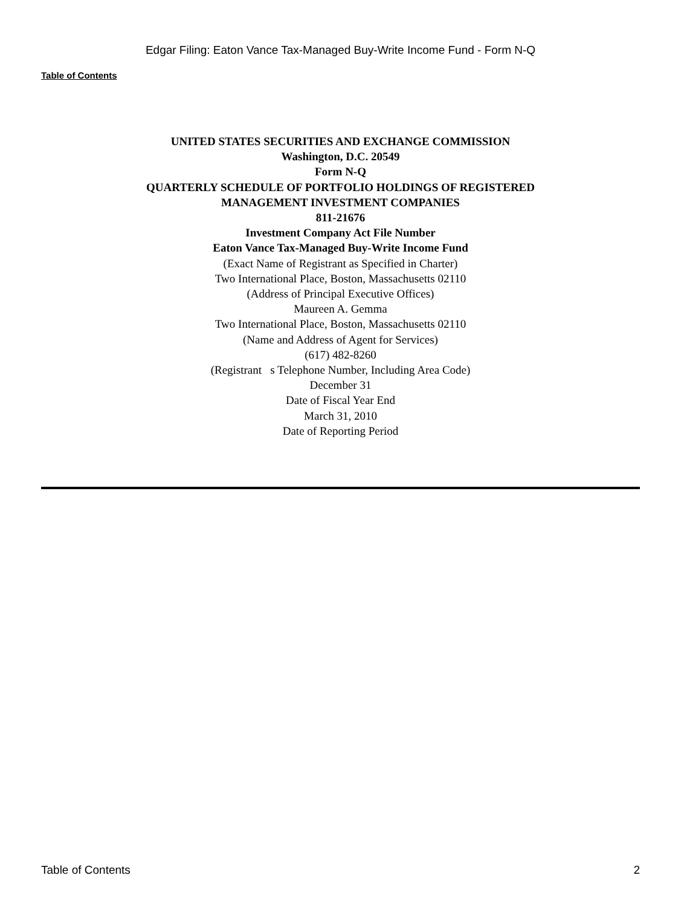Edgar Filing: Eaton Vance Tax-Managed Buy-Write Income Fund - Form N-Q
Table of Contents
UNITED STATES SECURITIES AND EXCHANGE COMMISSION
Washington, D.C. 20549
Form N-Q
QUARTERLY SCHEDULE OF PORTFOLIO HOLDINGS OF REGISTERED
MANAGEMENT INVESTMENT COMPANIES
811-21676
Investment Company Act File Number
Eaton Vance Tax-Managed Buy-Write Income Fund
(Exact Name of Registrant as Specified in Charter)
Two International Place, Boston, Massachusetts 02110
(Address of Principal Executive Offices)
Maureen A. Gemma
Two International Place, Boston, Massachusetts 02110
(Name and Address of Agent for Services)
(617) 482-8260
(Registrant s Telephone Number, Including Area Code)
December 31
Date of Fiscal Year End
March 31, 2010
Date of Reporting Period
Table of Contents 2